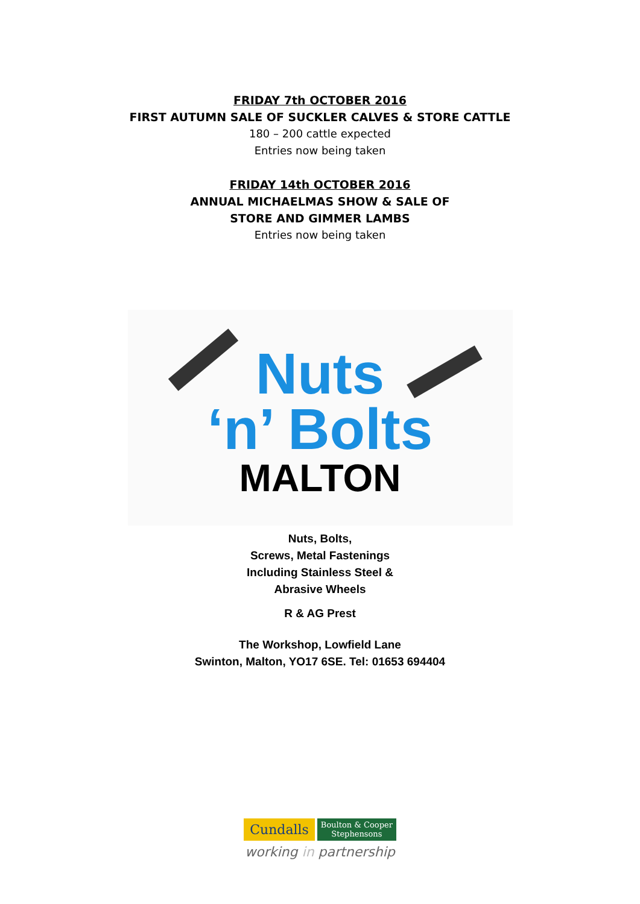FRIDAY 7th OCTOBER 2016
FIRST AUTUMN SALE OF SUCKLER CALVES & STORE CATTLE
180 – 200 cattle expected
Entries now being taken
FRIDAY 14th OCTOBER 2016
ANNUAL MICHAELMAS SHOW & SALE OF
STORE AND GIMMER LAMBS
Entries now being taken
Nuts
‘n’ Bolts
MALTON
Nuts, Bolts,
Screws, Metal Fastenings
Including Stainless Steel &
Abrasive Wheels
R & AG Prest
The Workshop, Lowfield Lane
Swinton, Malton, YO17 6SE. Tel: 01653 694404
Cundalls
Boulton & Cooper
Stephensons
working in partnership